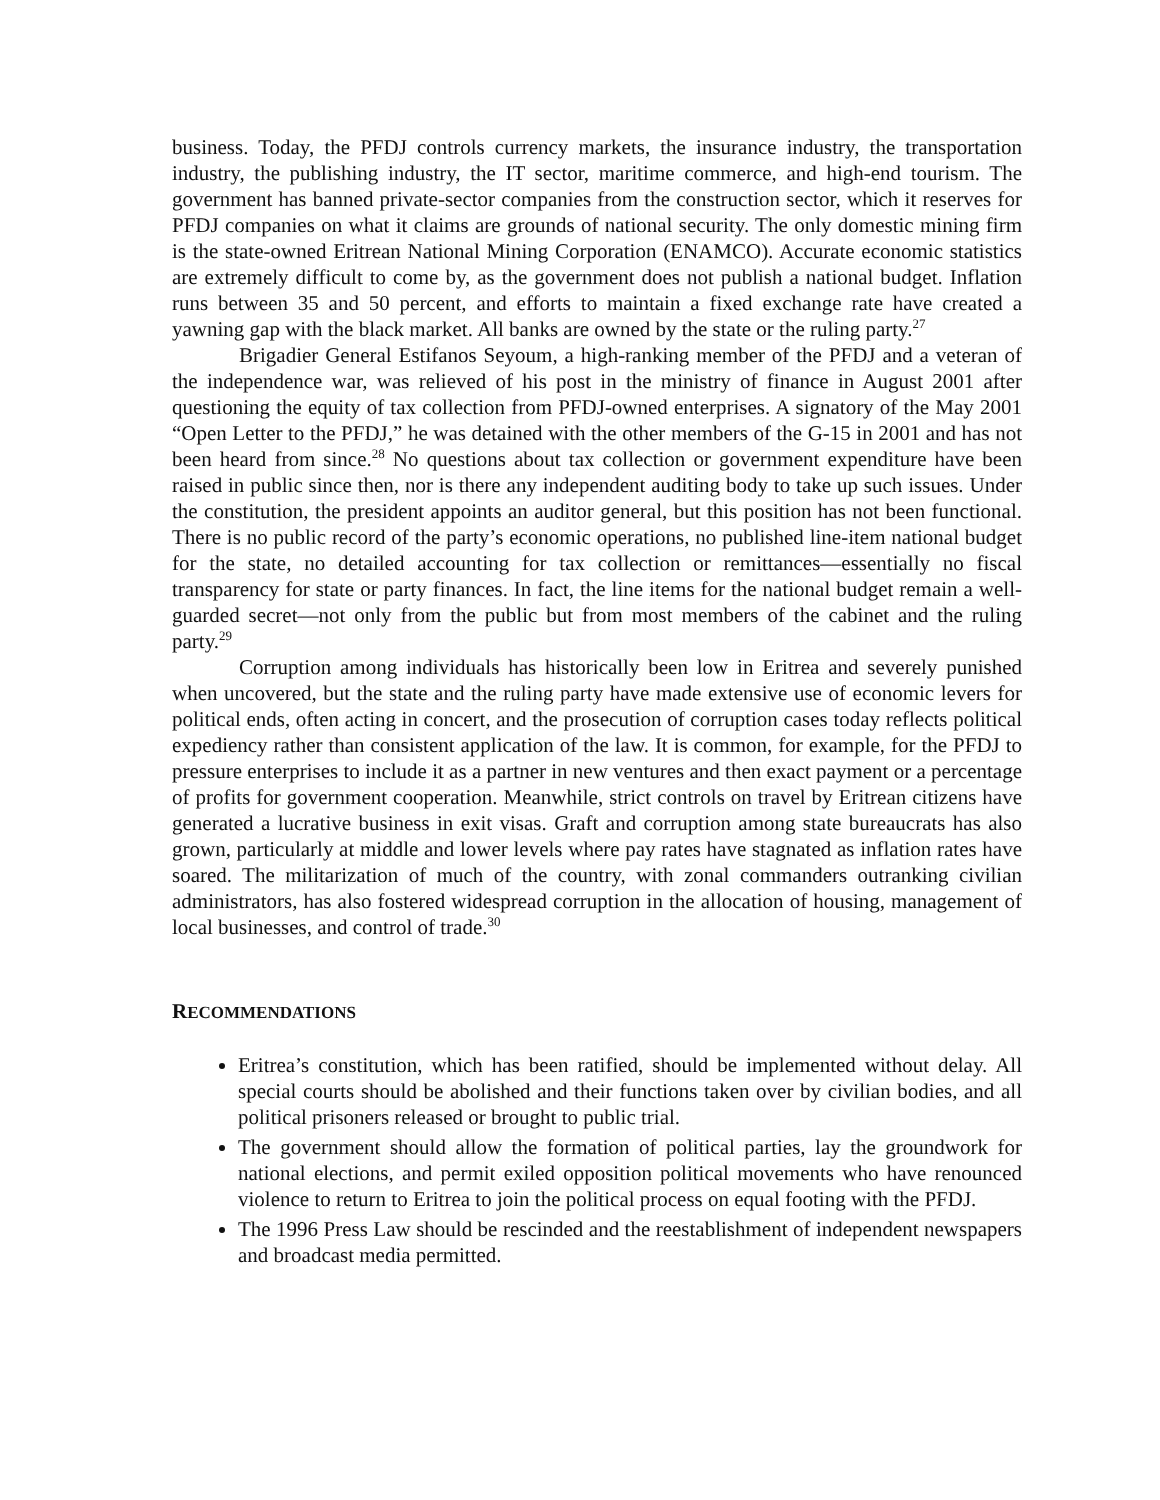business. Today, the PFDJ controls currency markets, the insurance industry, the transportation industry, the publishing industry, the IT sector, maritime commerce, and high-end tourism. The government has banned private-sector companies from the construction sector, which it reserves for PFDJ companies on what it claims are grounds of national security. The only domestic mining firm is the state-owned Eritrean National Mining Corporation (ENAMCO). Accurate economic statistics are extremely difficult to come by, as the government does not publish a national budget. Inflation runs between 35 and 50 percent, and efforts to maintain a fixed exchange rate have created a yawning gap with the black market. All banks are owned by the state or the ruling party.<sup>27</sup>
Brigadier General Estifanos Seyoum, a high-ranking member of the PFDJ and a veteran of the independence war, was relieved of his post in the ministry of finance in August 2001 after questioning the equity of tax collection from PFDJ-owned enterprises. A signatory of the May 2001 “Open Letter to the PFDJ,” he was detained with the other members of the G-15 in 2001 and has not been heard from since.<sup>28</sup> No questions about tax collection or government expenditure have been raised in public since then, nor is there any independent auditing body to take up such issues. Under the constitution, the president appoints an auditor general, but this position has not been functional. There is no public record of the party’s economic operations, no published line-item national budget for the state, no detailed accounting for tax collection or remittances—essentially no fiscal transparency for state or party finances. In fact, the line items for the national budget remain a well-guarded secret—not only from the public but from most members of the cabinet and the ruling party.<sup>29</sup>
Corruption among individuals has historically been low in Eritrea and severely punished when uncovered, but the state and the ruling party have made extensive use of economic levers for political ends, often acting in concert, and the prosecution of corruption cases today reflects political expediency rather than consistent application of the law. It is common, for example, for the PFDJ to pressure enterprises to include it as a partner in new ventures and then exact payment or a percentage of profits for government cooperation. Meanwhile, strict controls on travel by Eritrean citizens have generated a lucrative business in exit visas. Graft and corruption among state bureaucrats has also grown, particularly at middle and lower levels where pay rates have stagnated as inflation rates have soared. The militarization of much of the country, with zonal commanders outranking civilian administrators, has also fostered widespread corruption in the allocation of housing, management of local businesses, and control of trade.<sup>30</sup>
RECOMMENDATIONS
Eritrea’s constitution, which has been ratified, should be implemented without delay. All special courts should be abolished and their functions taken over by civilian bodies, and all political prisoners released or brought to public trial.
The government should allow the formation of political parties, lay the groundwork for national elections, and permit exiled opposition political movements who have renounced violence to return to Eritrea to join the political process on equal footing with the PFDJ.
The 1996 Press Law should be rescinded and the reestablishment of independent newspapers and broadcast media permitted.